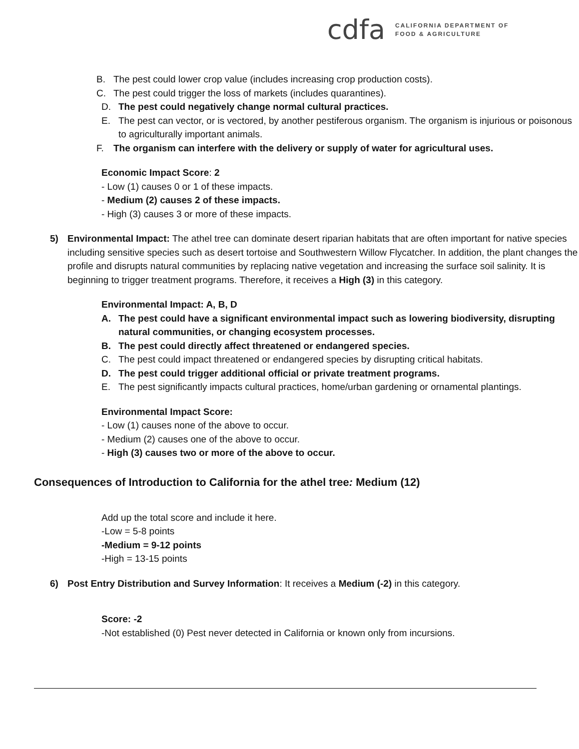cdfa CALIFORNIA DEPARTMENT OF
FOOD & AGRICULTURE
B. The pest could lower crop value (includes increasing crop production costs).
C. The pest could trigger the loss of markets (includes quarantines).
D. The pest could negatively change normal cultural practices.
E. The pest can vector, or is vectored, by another pestiferous organism. The organism is injurious or poisonous to agriculturally important animals.
F. The organism can interfere with the delivery or supply of water for agricultural uses.
Economic Impact Score: 2
- Low (1) causes 0 or 1 of these impacts.
- Medium (2) causes 2 of these impacts.
- High (3) causes 3 or more of these impacts.
5) Environmental Impact: The athel tree can dominate desert riparian habitats that are often important for native species including sensitive species such as desert tortoise and Southwestern Willow Flycatcher. In addition, the plant changes the profile and disrupts natural communities by replacing native vegetation and increasing the surface soil salinity. It is beginning to trigger treatment programs. Therefore, it receives a High (3) in this category.
Environmental Impact: A, B, D
A. The pest could have a significant environmental impact such as lowering biodiversity, disrupting natural communities, or changing ecosystem processes.
B. The pest could directly affect threatened or endangered species.
C. The pest could impact threatened or endangered species by disrupting critical habitats.
D. The pest could trigger additional official or private treatment programs.
E. The pest significantly impacts cultural practices, home/urban gardening or ornamental plantings.
Environmental Impact Score:
- Low (1) causes none of the above to occur.
- Medium (2) causes one of the above to occur.
- High (3) causes two or more of the above to occur.
Consequences of Introduction to California for the athel tree: Medium (12)
Add up the total score and include it here.
-Low = 5-8 points
-Medium = 9-12 points
-High = 13-15 points
6) Post Entry Distribution and Survey Information: It receives a Medium (-2) in this category.
Score: -2
-Not established (0) Pest never detected in California or known only from incursions.